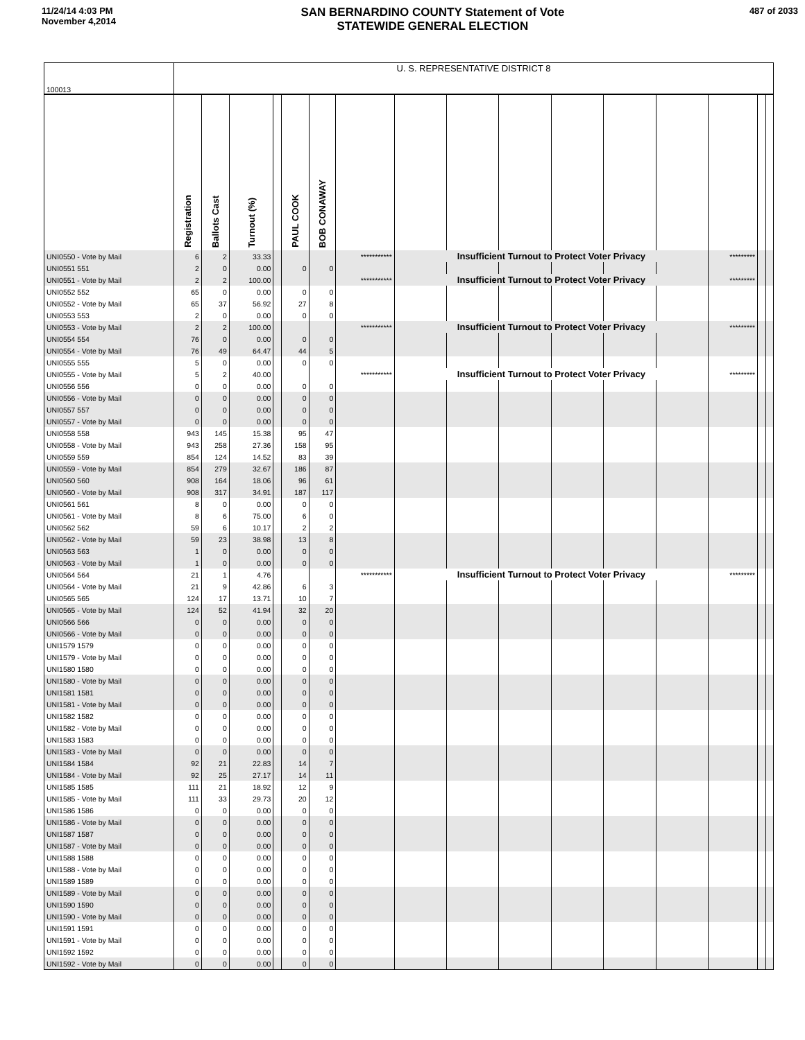11/24/14 4:03 PM
November 4,2014
SAN BERNARDINO COUNTY Statement of Vote
STATEWIDE GENERAL ELECTION
487 of 2033
| 100013 | U. S. REPRESENTATIVE DISTRICT 8 | | | | | | | | | | | | | | | |
| | Registration | Ballots Cast | Turnout (%) | | PAUL COOK | BOB CONAWAY | | | | | | | | | | |
| UNI0550 - Vote by Mail | 6 | 2 | 33.33 | | | | *********** | Insufficient Turnout to Protect Voter Privacy | | | | | | ********* | | |
| UNI0551 551 | 2 | 0 | 0.00 | | 0 | 0 | | | | | | | | | | |
| UNI0551 - Vote by Mail | 2 | 2 | 100.00 | | | | *********** | Insufficient Turnout to Protect Voter Privacy | | | | | | ********* | | |
| UNI0552 552 | 65 | 0 | 0.00 | | 0 | 0 | | | | | | | | | | |
| UNI0552 - Vote by Mail | 65 | 37 | 56.92 | | 27 | 8 | | | | | | | | | | |
| UNI0553 553 | 2 | 0 | 0.00 | | 0 | 0 | | | | | | | | | | |
| UNI0553 - Vote by Mail | 2 | 2 | 100.00 | | | | *********** | Insufficient Turnout to Protect Voter Privacy | | | | | | ********* | | |
| UNI0554 554 | 76 | 0 | 0.00 | | 0 | 0 | | | | | | | | | | |
| UNI0554 - Vote by Mail | 76 | 49 | 64.47 | | 44 | 5 | | | | | | | | | | |
| UNI0555 555 | 5 | 0 | 0.00 | | 0 | 0 | | | | | | | | | | |
| UNI0555 - Vote by Mail | 5 | 2 | 40.00 | | | | *********** | Insufficient Turnout to Protect Voter Privacy | | | | | | ********* | | |
| UNI0556 556 | 0 | 0 | 0.00 | | 0 | 0 | | | | | | | | | | |
| UNI0556 - Vote by Mail | 0 | 0 | 0.00 | | 0 | 0 | | | | | | | | | | |
| UNI0557 557 | 0 | 0 | 0.00 | | 0 | 0 | | | | | | | | | | |
| UNI0557 - Vote by Mail | 0 | 0 | 0.00 | | 0 | 0 | | | | | | | | | | |
| UNI0558 558 | 943 | 145 | 15.38 | | 95 | 47 | | | | | | | | | | |
| UNI0558 - Vote by Mail | 943 | 258 | 27.36 | | 158 | 95 | | | | | | | | | | |
| UNI0559 559 | 854 | 124 | 14.52 | | 83 | 39 | | | | | | | | | | |
| UNI0559 - Vote by Mail | 854 | 279 | 32.67 | | 186 | 87 | | | | | | | | | | |
| UNI0560 560 | 908 | 164 | 18.06 | | 96 | 61 | | | | | | | | | | |
| UNI0560 - Vote by Mail | 908 | 317 | 34.91 | | 187 | 117 | | | | | | | | | | |
| UNI0561 561 | 8 | 0 | 0.00 | | 0 | 0 | | | | | | | | | | |
| UNI0561 - Vote by Mail | 8 | 6 | 75.00 | | 6 | 0 | | | | | | | | | | |
| UNI0562 562 | 59 | 6 | 10.17 | | 2 | 2 | | | | | | | | | | |
| UNI0562 - Vote by Mail | 59 | 23 | 38.98 | | 13 | 8 | | | | | | | | | | |
| UNI0563 563 | 1 | 0 | 0.00 | | 0 | 0 | | | | | | | | | | |
| UNI0563 - Vote by Mail | 1 | 0 | 0.00 | | 0 | 0 | | | | | | | | | | |
| UNI0564 564 | 21 | 1 | 4.76 | | | | *********** | Insufficient Turnout to Protect Voter Privacy | | | | | | ********* | | |
| UNI0564 - Vote by Mail | 21 | 9 | 42.86 | | 6 | 3 | | | | | | | | | | |
| UNI0565 565 | 124 | 17 | 13.71 | | 10 | 7 | | | | | | | | | | |
| UNI0565 - Vote by Mail | 124 | 52 | 41.94 | | 32 | 20 | | | | | | | | | | |
| UNI0566 566 | 0 | 0 | 0.00 | | 0 | 0 | | | | | | | | | | |
| UNI0566 - Vote by Mail | 0 | 0 | 0.00 | | 0 | 0 | | | | | | | | | | |
| UNI1579 1579 | 0 | 0 | 0.00 | | 0 | 0 | | | | | | | | | | |
| UNI1579 - Vote by Mail | 0 | 0 | 0.00 | | 0 | 0 | | | | | | | | | | |
| UNI1580 1580 | 0 | 0 | 0.00 | | 0 | 0 | | | | | | | | | | |
| UNI1580 - Vote by Mail | 0 | 0 | 0.00 | | 0 | 0 | | | | | | | | | | |
| UNI1581 1581 | 0 | 0 | 0.00 | | 0 | 0 | | | | | | | | | | |
| UNI1581 - Vote by Mail | 0 | 0 | 0.00 | | 0 | 0 | | | | | | | | | | |
| UNI1582 1582 | 0 | 0 | 0.00 | | 0 | 0 | | | | | | | | | | |
| UNI1582 - Vote by Mail | 0 | 0 | 0.00 | | 0 | 0 | | | | | | | | | | |
| UNI1583 1583 | 0 | 0 | 0.00 | | 0 | 0 | | | | | | | | | | |
| UNI1583 - Vote by Mail | 0 | 0 | 0.00 | | 0 | 0 | | | | | | | | | | |
| UNI1584 1584 | 92 | 21 | 22.83 | | 14 | 7 | | | | | | | | | | |
| UNI1584 - Vote by Mail | 92 | 25 | 27.17 | | 14 | 11 | | | | | | | | | | |
| UNI1585 1585 | 111 | 21 | 18.92 | | 12 | 9 | | | | | | | | | | |
| UNI1585 - Vote by Mail | 111 | 33 | 29.73 | | 20 | 12 | | | | | | | | | | |
| UNI1586 1586 | 0 | 0 | 0.00 | | 0 | 0 | | | | | | | | | | |
| UNI1586 - Vote by Mail | 0 | 0 | 0.00 | | 0 | 0 | | | | | | | | | | |
| UNI1587 1587 | 0 | 0 | 0.00 | | 0 | 0 | | | | | | | | | | |
| UNI1587 - Vote by Mail | 0 | 0 | 0.00 | | 0 | 0 | | | | | | | | | | |
| UNI1588 1588 | 0 | 0 | 0.00 | | 0 | 0 | | | | | | | | | | |
| UNI1588 - Vote by Mail | 0 | 0 | 0.00 | | 0 | 0 | | | | | | | | | | |
| UNI1589 1589 | 0 | 0 | 0.00 | | 0 | 0 | | | | | | | | | | |
| UNI1589 - Vote by Mail | 0 | 0 | 0.00 | | 0 | 0 | | | | | | | | | | |
| UNI1590 1590 | 0 | 0 | 0.00 | | 0 | 0 | | | | | | | | | | |
| UNI1590 - Vote by Mail | 0 | 0 | 0.00 | | 0 | 0 | | | | | | | | | | |
| UNI1591 1591 | 0 | 0 | 0.00 | | 0 | 0 | | | | | | | | | | |
| UNI1591 - Vote by Mail | 0 | 0 | 0.00 | | 0 | 0 | | | | | | | | | | |
| UNI1592 1592 | 0 | 0 | 0.00 | | 0 | 0 | | | | | | | | | | |
| UNI1592 - Vote by Mail | 0 | 0 | 0.00 | | 0 | 0 | | | | | | | | | | |